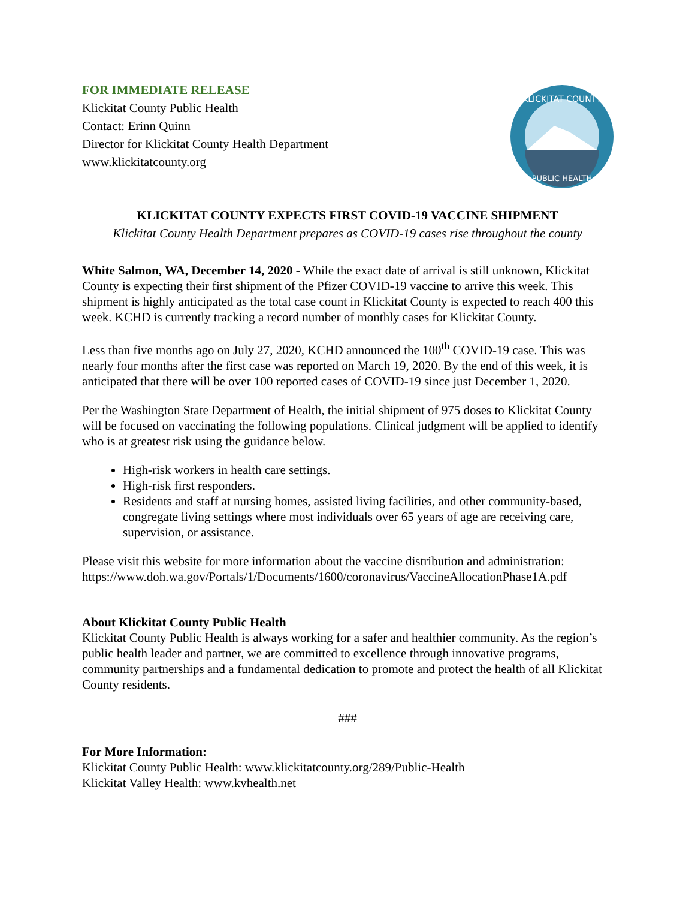FOR IMMEDIATE RELEASE
Klickitat County Public Health
Contact: Erinn Quinn
Director for Klickitat County Health Department
www.klickitatcounty.org
KLICKITAT COUNTY
PUBLIC HEALTH
KLICKITAT COUNTY EXPECTS FIRST COVID-19 VACCINE SHIPMENT
Klickitat County Health Department prepares as COVID-19 cases rise throughout the county
White Salmon, WA, December 14, 2020 - While the exact date of arrival is still unknown, Klickitat County is expecting their first shipment of the Pfizer COVID-19 vaccine to arrive this week. This shipment is highly anticipated as the total case count in Klickitat County is expected to reach 400 this week. KCHD is currently tracking a record number of monthly cases for Klickitat County.
Less than five months ago on July 27, 2020, KCHD announced the 100<sup>th</sup> COVID-19 case. This was nearly four months after the first case was reported on March 19, 2020. By the end of this week, it is anticipated that there will be over 100 reported cases of COVID-19 since just December 1, 2020.
Per the Washington State Department of Health, the initial shipment of 975 doses to Klickitat County will be focused on vaccinating the following populations. Clinical judgment will be applied to identify who is at greatest risk using the guidance below.
High-risk workers in health care settings.
High-risk first responders.
Residents and staff at nursing homes, assisted living facilities, and other community-based, congregate living settings where most individuals over 65 years of age are receiving care, supervision, or assistance.
Please visit this website for more information about the vaccine distribution and administration: https://www.doh.wa.gov/Portals/1/Documents/1600/coronavirus/VaccineAllocationPhase1A.pdf
About Klickitat County Public Health
Klickitat County Public Health is always working for a safer and healthier community. As the region’s public health leader and partner, we are committed to excellence through innovative programs, community partnerships and a fundamental dedication to promote and protect the health of all Klickitat County residents.
###
For More Information:
Klickitat County Public Health: www.klickitatcounty.org/289/Public-Health
Klickitat Valley Health: www.kvhealth.net